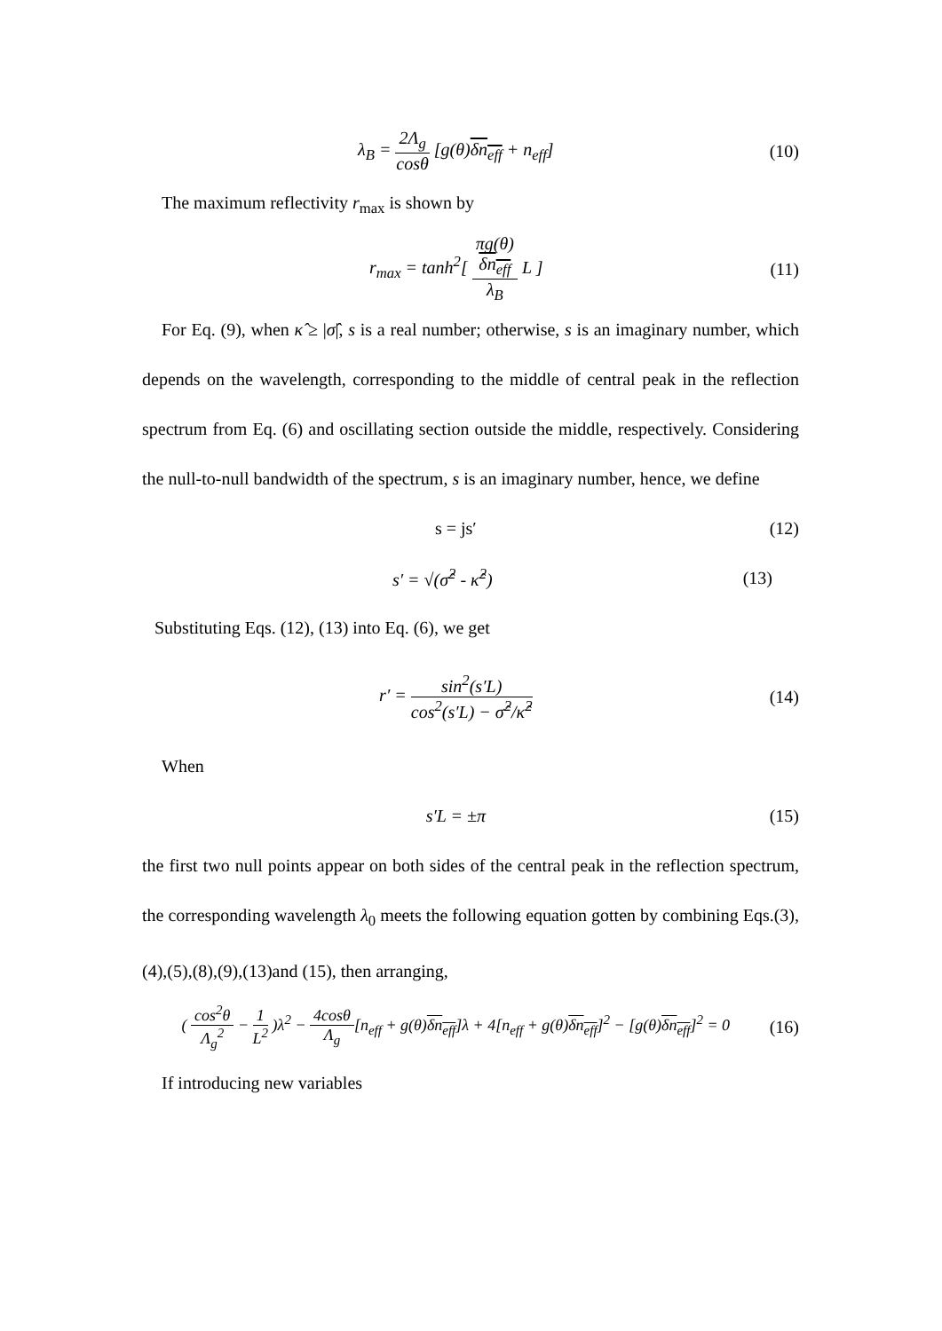λ<sub>B</sub> = 2Λ<sub>g</sub> cosθ [g(θ)δn<sub>eff</sub> + n<sub>eff</sub>] (10)
The maximum reflectivity r<sub>max</sub> is shown by
r<sub>max</sub> = tanh<sup>2</sup>[ πg(θ)
δn<sub>eff</sub> λ<sub>B</sub> L ] (11)
For Eq. (9), when κ̂ ≥ |σ̂|, s is a real number; otherwise, s is an imaginary number, which depends on the wavelength, corresponding to the middle of central peak in the reflection spectrum from Eq. (6) and oscillating section outside the middle, respectively. Considering the null-to-null bandwidth of the spectrum, s is an imaginary number, hence, we define
s = js′ (12)
s′ = √(σ̂<sup>2</sup> - κ̂<sup>2</sup>) (13)
Substituting Eqs. (12), (13) into Eq. (6), we get
r′ = sin<sup>2</sup>(s′L) cos<sup>2</sup>(s′L) − σ̂<sup>2</sup>/κ̂<sup>2</sup> (14)
When
s′L = ±π (15)
the first two null points appear on both sides of the central peak in the reflection spectrum, the corresponding wavelength λ<sub>0</sub> meets the following equation gotten by combining Eqs.(3),(4),(5),(8),(9),(13)and (15), then arranging,
( cos<sup>2</sup>θ Λ<sub>g</sub><sup>2</sup> − 1 L<sup>2</sup> )λ<sup>2</sup> − 4cosθ Λ<sub>g</sub>[n<sub>eff</sub> + g(θ)δn<sub>eff</sub>]λ + 4[n<sub>eff</sub> + g(θ)δn<sub>eff</sub>]<sup>2</sup> − [g(θ)δn<sub>eff</sub>]<sup>2</sup> = 0 (16)
If introducing new variables